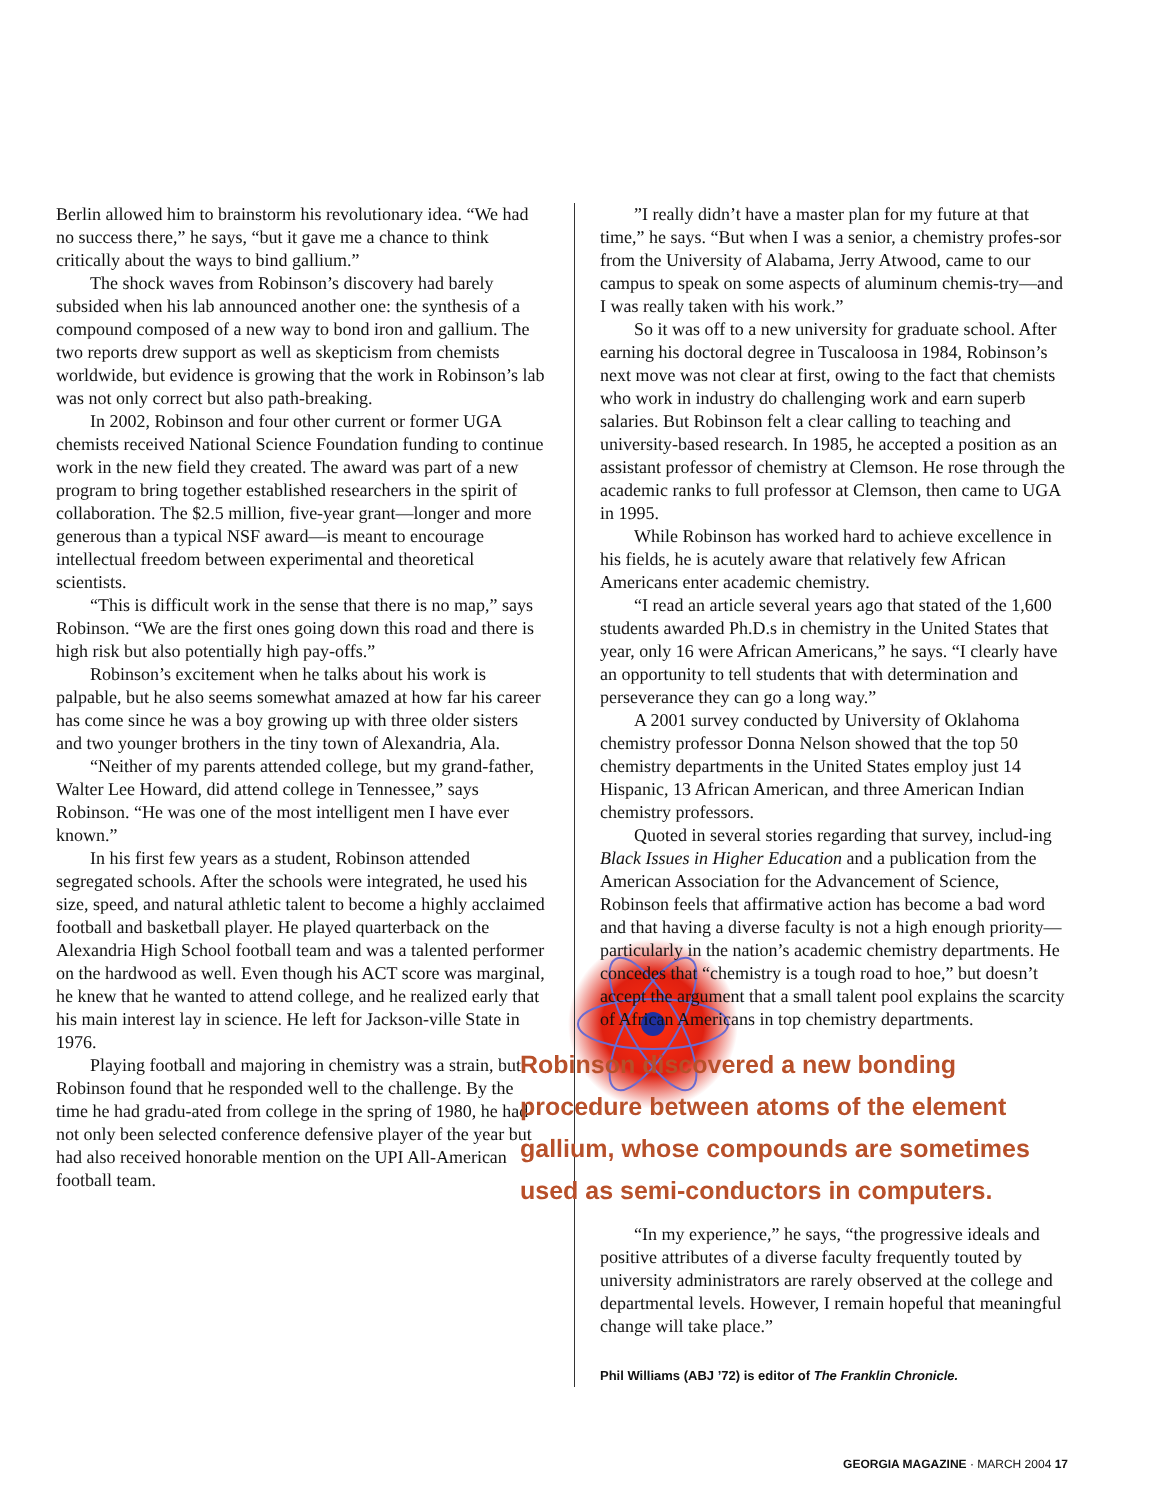Berlin allowed him to brainstorm his revolutionary idea. “We had no success there,” he says, “but it gave me a chance to think critically about the ways to bind gallium.”
The shock waves from Robinson’s discovery had barely subsided when his lab announced another one: the synthesis of a compound composed of a new way to bond iron and gallium. The two reports drew support as well as skepticism from chemists worldwide, but evidence is growing that the work in Robinson’s lab was not only correct but also path-breaking.
In 2002, Robinson and four other current or former UGA chemists received National Science Foundation funding to continue work in the new field they created. The award was part of a new program to bring together established researchers in the spirit of collaboration. The $2.5 million, five-year grant—longer and more generous than a typical NSF award—is meant to encourage intellectual freedom between experimental and theoretical scientists.
“This is difficult work in the sense that there is no map,” says Robinson. “We are the first ones going down this road and there is high risk but also potentially high pay-offs.”
Robinson’s excitement when he talks about his work is palpable, but he also seems somewhat amazed at how far his career has come since he was a boy growing up with three older sisters and two younger brothers in the tiny town of Alexandria, Ala.
“Neither of my parents attended college, but my grand-father, Walter Lee Howard, did attend college in Tennessee,” says Robinson. “He was one of the most intelligent men I have ever known.”
In his first few years as a student, Robinson attended segregated schools. After the schools were integrated, he used his size, speed, and natural athletic talent to become a highly acclaimed football and basketball player. He played quarterback on the Alexandria High School football team and was a talented performer on the hardwood as well. Even though his ACT score was marginal, he knew that he wanted to attend college, and he realized early that his main interest lay in science. He left for Jackson-ville State in 1976.
Playing football and majoring in chemistry was a strain, but Robinson found that he responded well to the challenge. By the time he had gradu-ated from college in the spring of 1980, he had not only been selected conference defensive player of the year but had also received honorable mention on the UPI All-American football team.
”I really didn’t have a master plan for my future at that time,” he says. “But when I was a senior, a chemistry profes-sor from the University of Alabama, Jerry Atwood, came to our campus to speak on some aspects of aluminum chemis-try—and I was really taken with his work.”
So it was off to a new university for graduate school. After earning his doctoral degree in Tuscaloosa in 1984, Robinson’s next move was not clear at first, owing to the fact that chemists who work in industry do challenging work and earn superb salaries. But Robinson felt a clear calling to teaching and university-based research. In 1985, he accepted a position as an assistant professor of chemistry at Clemson. He rose through the academic ranks to full professor at Clemson, then came to UGA in 1995.
While Robinson has worked hard to achieve excellence in his fields, he is acutely aware that relatively few African Americans enter academic chemistry.
“I read an article several years ago that stated of the 1,600 students awarded Ph.D.s in chemistry in the United States that year, only 16 were African Americans,” he says. “I clearly have an opportunity to tell students that with determination and perseverance they can go a long way.”
A 2001 survey conducted by University of Oklahoma chemistry professor Donna Nelson showed that the top 50 chemistry departments in the United States employ just 14 Hispanic, 13 African American, and three American Indian chemistry professors.
Quoted in several stories regarding that survey, includ-ing Black Issues in Higher Education and a publication from the American Association for the Advancement of Science, Robinson feels that affirmative action has become a bad word and that having a diverse faculty is not a high enough priority—particularly in the nation’s academic chemistry departments. He concedes that “chemistry is a tough road to hoe,” but doesn’t accept the argument that a small talent pool explains the scarcity of African Americans in top chemistry departments.
Robinson discovered a new bonding procedure between atoms of the element gallium, whose compounds are sometimes used as semi-conductors in computers.
“In my experience,” he says, “the progressive ideals and positive attributes of a diverse faculty frequently touted by university administrators are rarely observed at the college and departmental levels. However, I remain hopeful that meaningful change will take place.”
Phil Williams (ABJ ’72) is editor of The Franklin Chronicle.
GEORGIA MAGAZINE · MARCH 2004 17